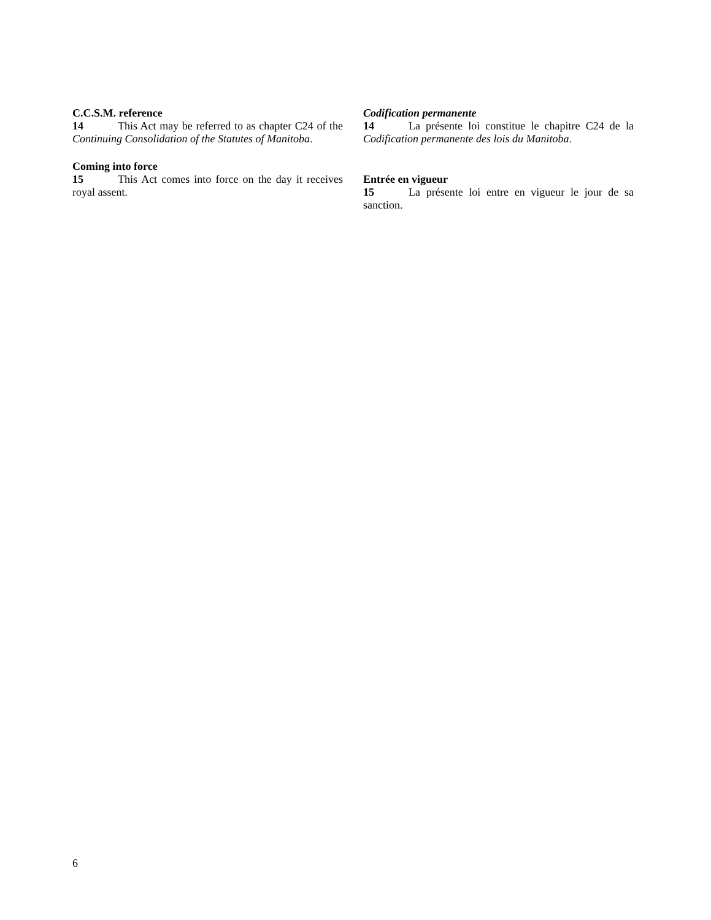C.C.S.M. reference
14 This Act may be referred to as chapter C24 of the Continuing Consolidation of the Statutes of Manitoba.
Coming into force
15 This Act comes into force on the day it receives royal assent.
Codification permanente
14 La présente loi constitue le chapitre C24 de la Codification permanente des lois du Manitoba.
Entrée en vigueur
15 La présente loi entre en vigueur le jour de sa sanction.
6